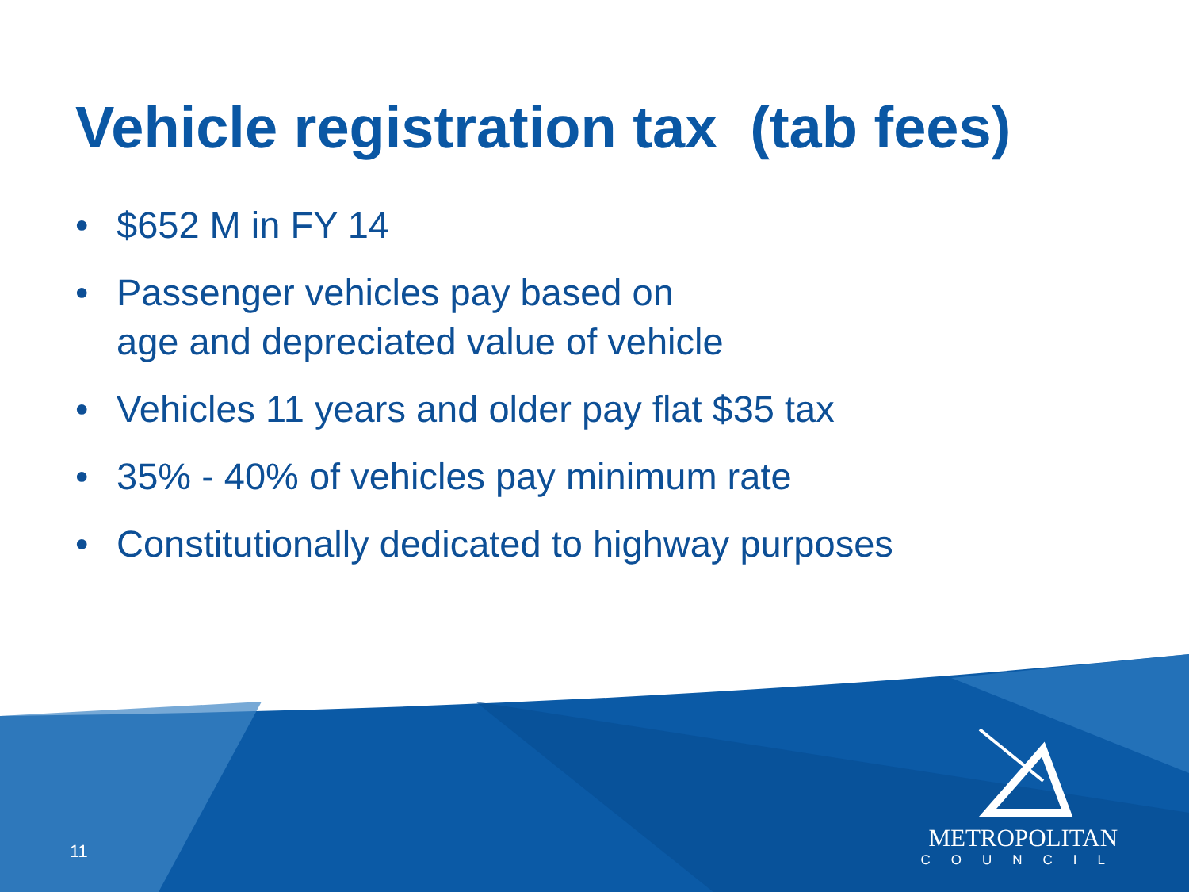Vehicle registration tax (tab fees)
• $652 M in FY 14
• Passenger vehicles pay based on
age and depreciated value of vehicle
• Vehicles 11 years and older pay flat $35 tax
• 35% - 40% of vehicles pay minimum rate
• Constitutionally dedicated to highway purposes
11
METROPOLITAN
COUNCIL